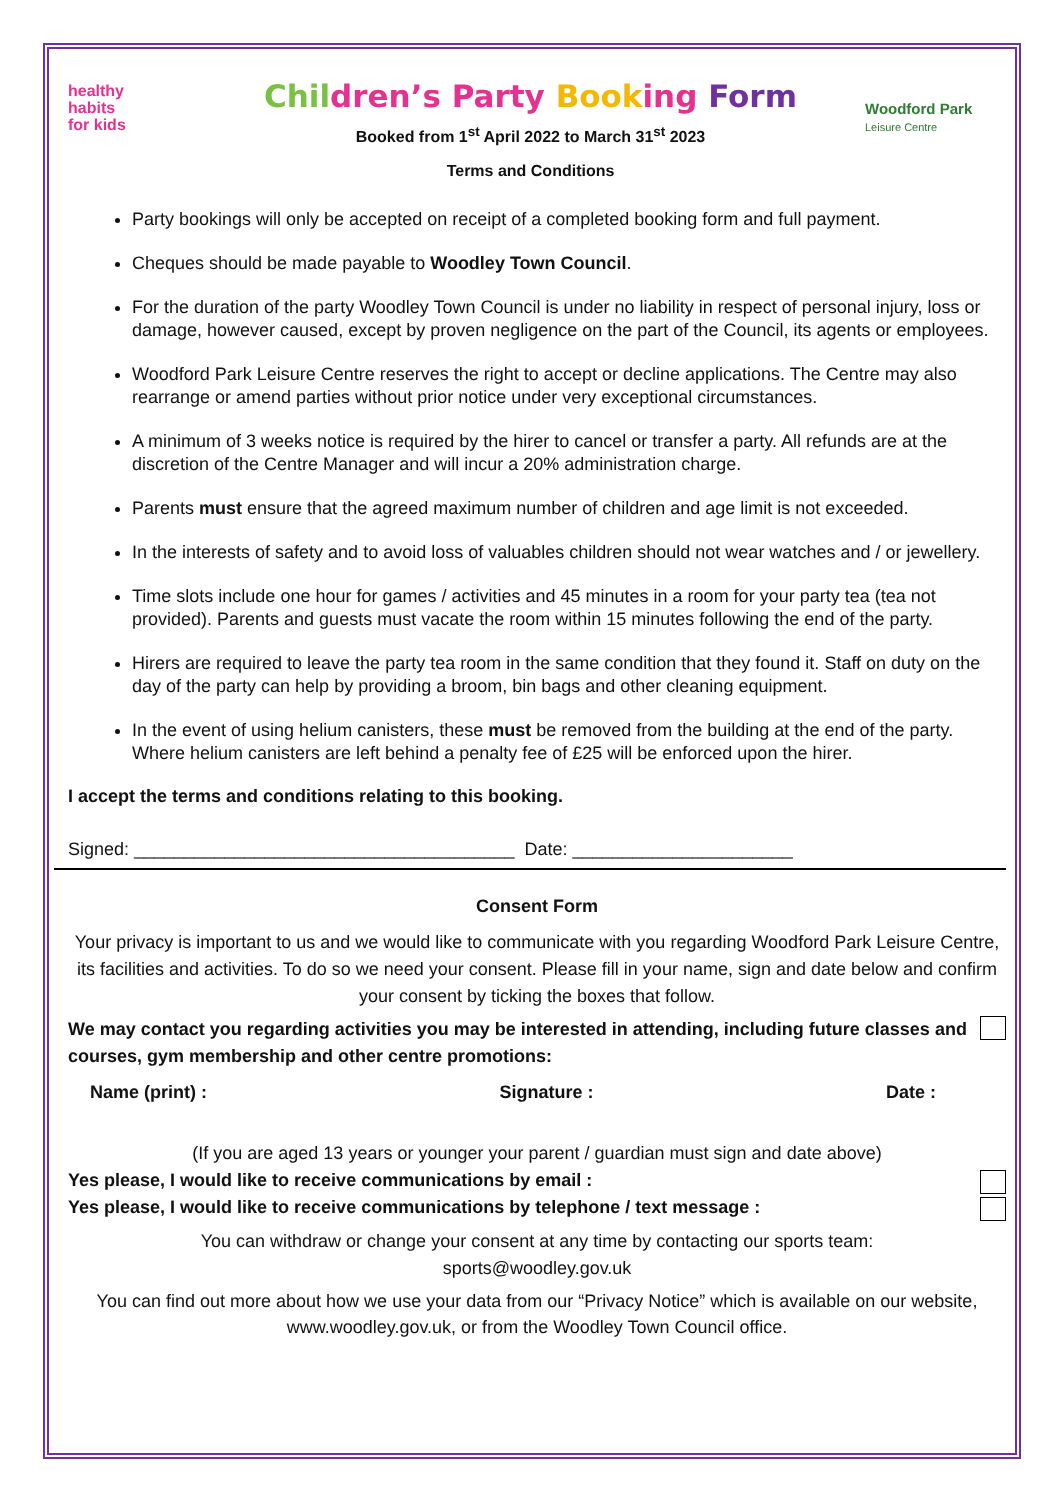healthy
habits
for kids
Woodford Park
Leisure Centre
Children’s Party Booking Form
Booked from 1<sup>st</sup> April 2022 to March 31<sup>st</sup> 2023
Terms and Conditions
Party bookings will only be accepted on receipt of a completed booking form and full payment.
Cheques should be made payable to Woodley Town Council.
For the duration of the party Woodley Town Council is under no liability in respect of personal injury, loss or damage, however caused, except by proven negligence on the part of the Council, its agents or employees.
Woodford Park Leisure Centre reserves the right to accept or decline applications. The Centre may also rearrange or amend parties without prior notice under very exceptional circumstances.
A minimum of 3 weeks notice is required by the hirer to cancel or transfer a party. All refunds are at the discretion of the Centre Manager and will incur a 20% administration charge.
Parents must ensure that the agreed maximum number of children and age limit is not exceeded.
In the interests of safety and to avoid loss of valuables children should not wear watches and / or jewellery.
Time slots include one hour for games / activities and 45 minutes in a room for your party tea (tea not provided). Parents and guests must vacate the room within 15 minutes following the end of the party.
Hirers are required to leave the party tea room in the same condition that they found it. Staff on duty on the day of the party can help by providing a broom, bin bags and other cleaning equipment.
In the event of using helium canisters, these must be removed from the building at the end of the party. Where helium canisters are left behind a penalty fee of £25 will be enforced upon the hirer.
I accept the terms and conditions relating to this booking.
Signed: ______________________________________ Date: ______________________
Consent Form
Your privacy is important to us and we would like to communicate with you regarding Woodford Park Leisure Centre, its facilities and activities. To do so we need your consent. Please fill in your name, sign and date below and confirm your consent by ticking the boxes that follow.
We may contact you regarding activities you may be interested in attending, including future classes and courses, gym membership and other centre promotions:
Name (print) : Signature : Date :
(If you are aged 13 years or younger your parent / guardian must sign and date above)
Yes please, I would like to receive communications by email :
Yes please, I would like to receive communications by telephone / text message :
You can withdraw or change your consent at any time by contacting our sports team:
sports@woodley.gov.uk
You can find out more about how we use your data from our “Privacy Notice” which is available on our website, www.woodley.gov.uk, or from the Woodley Town Council office.